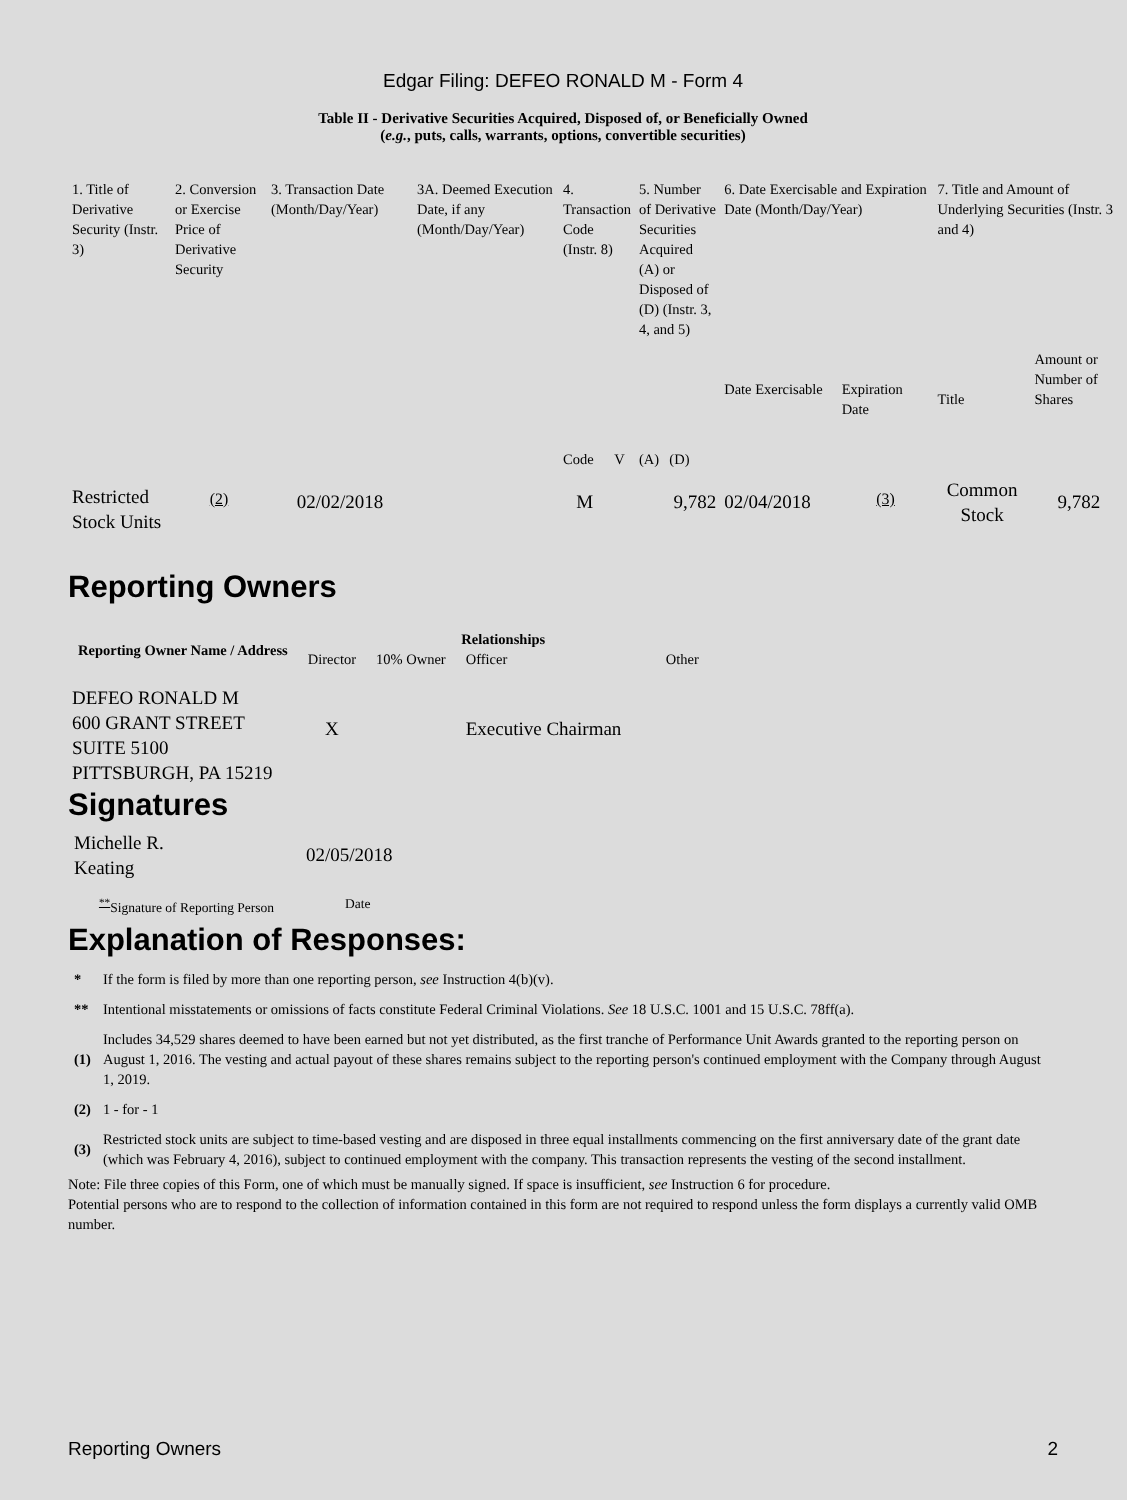Edgar Filing: DEFEO RONALD M - Form 4
Table II - Derivative Securities Acquired, Disposed of, or Beneficially Owned
(e.g., puts, calls, warrants, options, convertible securities)
| 1. Title of Derivative Security (Instr. 3) | 2. Conversion or Exercise Price of Derivative Security | 3. Transaction Date (Month/Day/Year) | 3A. Deemed Execution Date, if any (Month/Day/Year) | 4. Transaction Code (Instr. 8) | | 5. Number of Derivative Securities Acquired (A) or Disposed of (D) (Instr. 3, 4, and 5) | | 6. Date Exercisable and Expiration Date (Month/Day/Year) | | 7. Title and Amount of Underlying Securities (Instr. 3 and 4) | |
| | | | | Code | V | (A) | (D) | Date Exercisable | Expiration Date | Title | Amount or Number of Shares |
| Restricted Stock Units | <sup>(2)</sup> | 02/02/2018 | | M | | | 9,782 | 02/04/2018 | <sup>(3)</sup> | Common Stock | 9,782 |
Reporting Owners
| Reporting Owner Name / Address | Relationships | | | |
| --- | --- | --- | --- | --- |
| | Director | 10% Owner | Officer | Other |
| DEFEO RONALD M 600 GRANT STREET SUITE 5100 PITTSBURGH, PA 15219 | X | | Executive Chairman | |
Signatures
| Michelle R. Keating | 02/05/2018 |
| <sup>**</sup> Signature of Reporting Person | Date |
Explanation of Responses:
| * | If the form is filed by more than one reporting person, see Instruction 4(b)(v). |
| ** | Intentional misstatements or omissions of facts constitute Federal Criminal Violations. See 18 U.S.C. 1001 and 15 U.S.C. 78ff(a). |
| (1) | Includes 34,529 shares deemed to have been earned but not yet distributed, as the first tranche of Performance Unit Awards granted to the reporting person on August 1, 2016. The vesting and actual payout of these shares remains subject to the reporting person's continued employment with the Company through August 1, 2019. |
| (2) | 1 - for - 1 |
| (3) | Restricted stock units are subject to time-based vesting and are disposed in three equal installments commencing on the first anniversary date of the grant date (which was February 4, 2016), subject to continued employment with the company. This transaction represents the vesting of the second installment. |
Note: File three copies of this Form, one of which must be manually signed. If space is insufficient, see Instruction 6 for procedure.
Potential persons who are to respond to the collection of information contained in this form are not required to respond unless the form displays a currently valid OMB number.
Reporting Owners 2